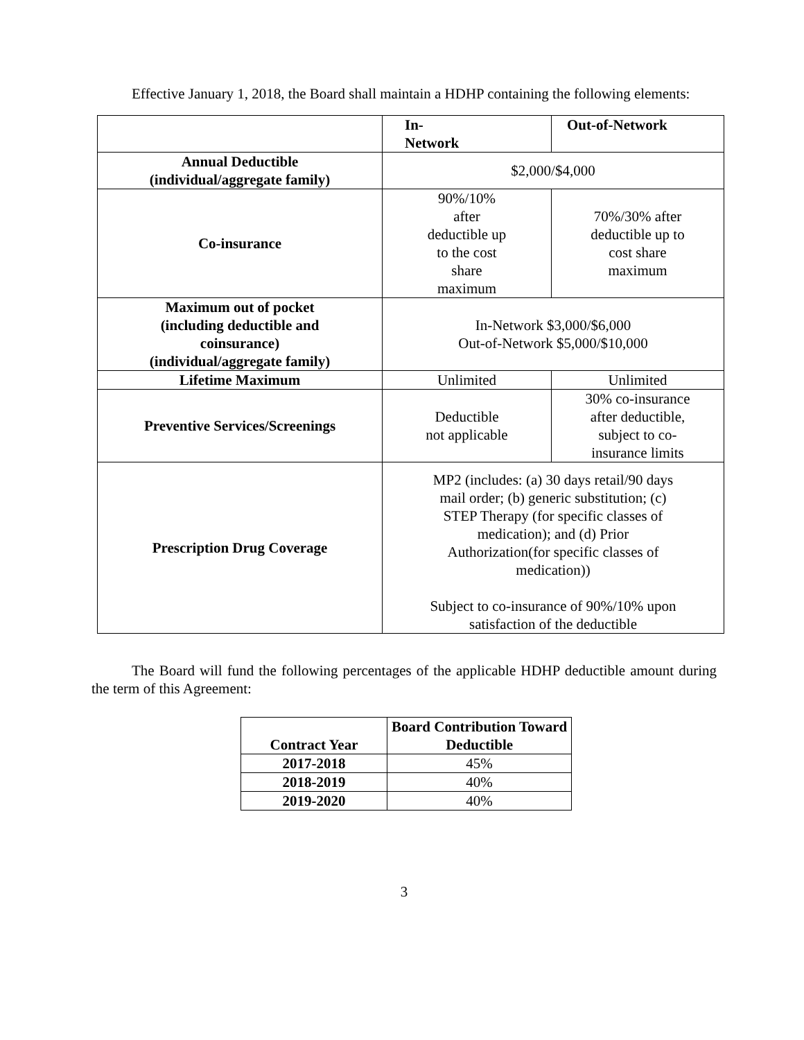Effective January 1, 2018, the Board shall maintain a HDHP containing the following elements:
| | In- Network | Out-of-Network |
| Annual Deductible (individual/aggregate family) | $2,000/$4,000 | |
| Co-insurance | 90%/10% after deductible up to the cost share maximum | 70%/30% after deductible up to cost share maximum |
| Maximum out of pocket (including deductible and coinsurance) (individual/aggregate family) | In-Network $3,000/$6,000 Out-of-Network $5,000/$10,000 | |
| Lifetime Maximum | Unlimited | Unlimited |
| Preventive Services/Screenings | Deductible not applicable | 30% co-insurance after deductible, subject to co- insurance limits |
| Prescription Drug Coverage | MP2 (includes: (a) 30 days retail/90 days mail order; (b) generic substitution; (c) STEP Therapy (for specific classes of medication); and (d) Prior Authorization(for specific classes of medication)) Subject to co-insurance of 90%/10% upon satisfaction of the deductible | |
The Board will fund the following percentages of the applicable HDHP deductible amount during the term of this Agreement:
| Contract Year | Board Contribution Toward Deductible |
| --- | --- |
| 2017-2018 | 45% |
| 2018-2019 | 40% |
| 2019-2020 | 40% |
3